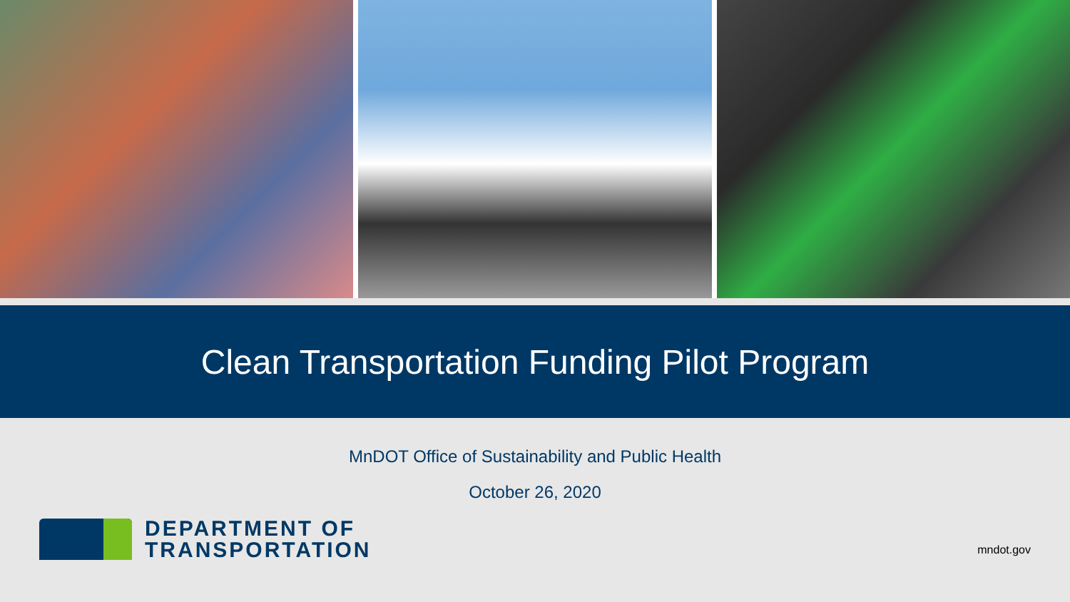Clean Transportation Funding Pilot Program
MnDOT Office of Sustainability and Public Health
October 26, 2020
DEPARTMENT OF
TRANSPORTATION
mndot.gov